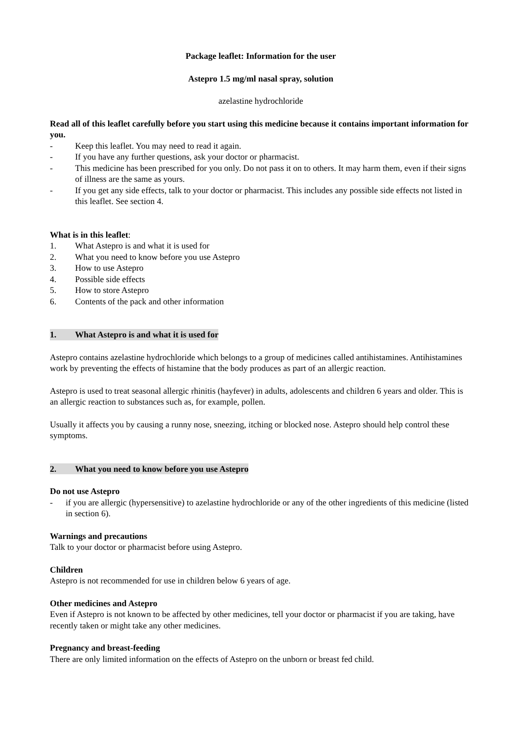Package leaflet: Information for the user
Astepro 1.5 mg/ml nasal spray, solution
azelastine hydrochloride
Read all of this leaflet carefully before you start using this medicine because it contains important information for you.
- Keep this leaflet. You may need to read it again.
- If you have any further questions, ask your doctor or pharmacist.
- This medicine has been prescribed for you only. Do not pass it on to others. It may harm them, even if their signs of illness are the same as yours.
- If you get any side effects, talk to your doctor or pharmacist. This includes any possible side effects not listed in this leaflet. See section 4.
What is in this leaflet:
1. What Astepro is and what it is used for
2. What you need to know before you use Astepro
3. How to use Astepro
4. Possible side effects
5. How to store Astepro
6. Contents of the pack and other information
1. What Astepro is and what it is used for
Astepro contains azelastine hydrochloride which belongs to a group of medicines called antihistamines. Antihistamines work by preventing the effects of histamine that the body produces as part of an allergic reaction.
Astepro is used to treat seasonal allergic rhinitis (hayfever) in adults, adolescents and children 6 years and older. This is an allergic reaction to substances such as, for example, pollen.
Usually it affects you by causing a runny nose, sneezing, itching or blocked nose. Astepro should help control these symptoms.
2. What you need to know before you use Astepro
Do not use Astepro
- if you are allergic (hypersensitive) to azelastine hydrochloride or any of the other ingredients of this medicine (listed in section 6).
Warnings and precautions
Talk to your doctor or pharmacist before using Astepro.
Children
Astepro is not recommended for use in children below 6 years of age.
Other medicines and Astepro
Even if Astepro is not known to be affected by other medicines, tell your doctor or pharmacist if you are taking, have recently taken or might take any other medicines.
Pregnancy and breast-feeding
There are only limited information on the effects of Astepro on the unborn or breast fed child.